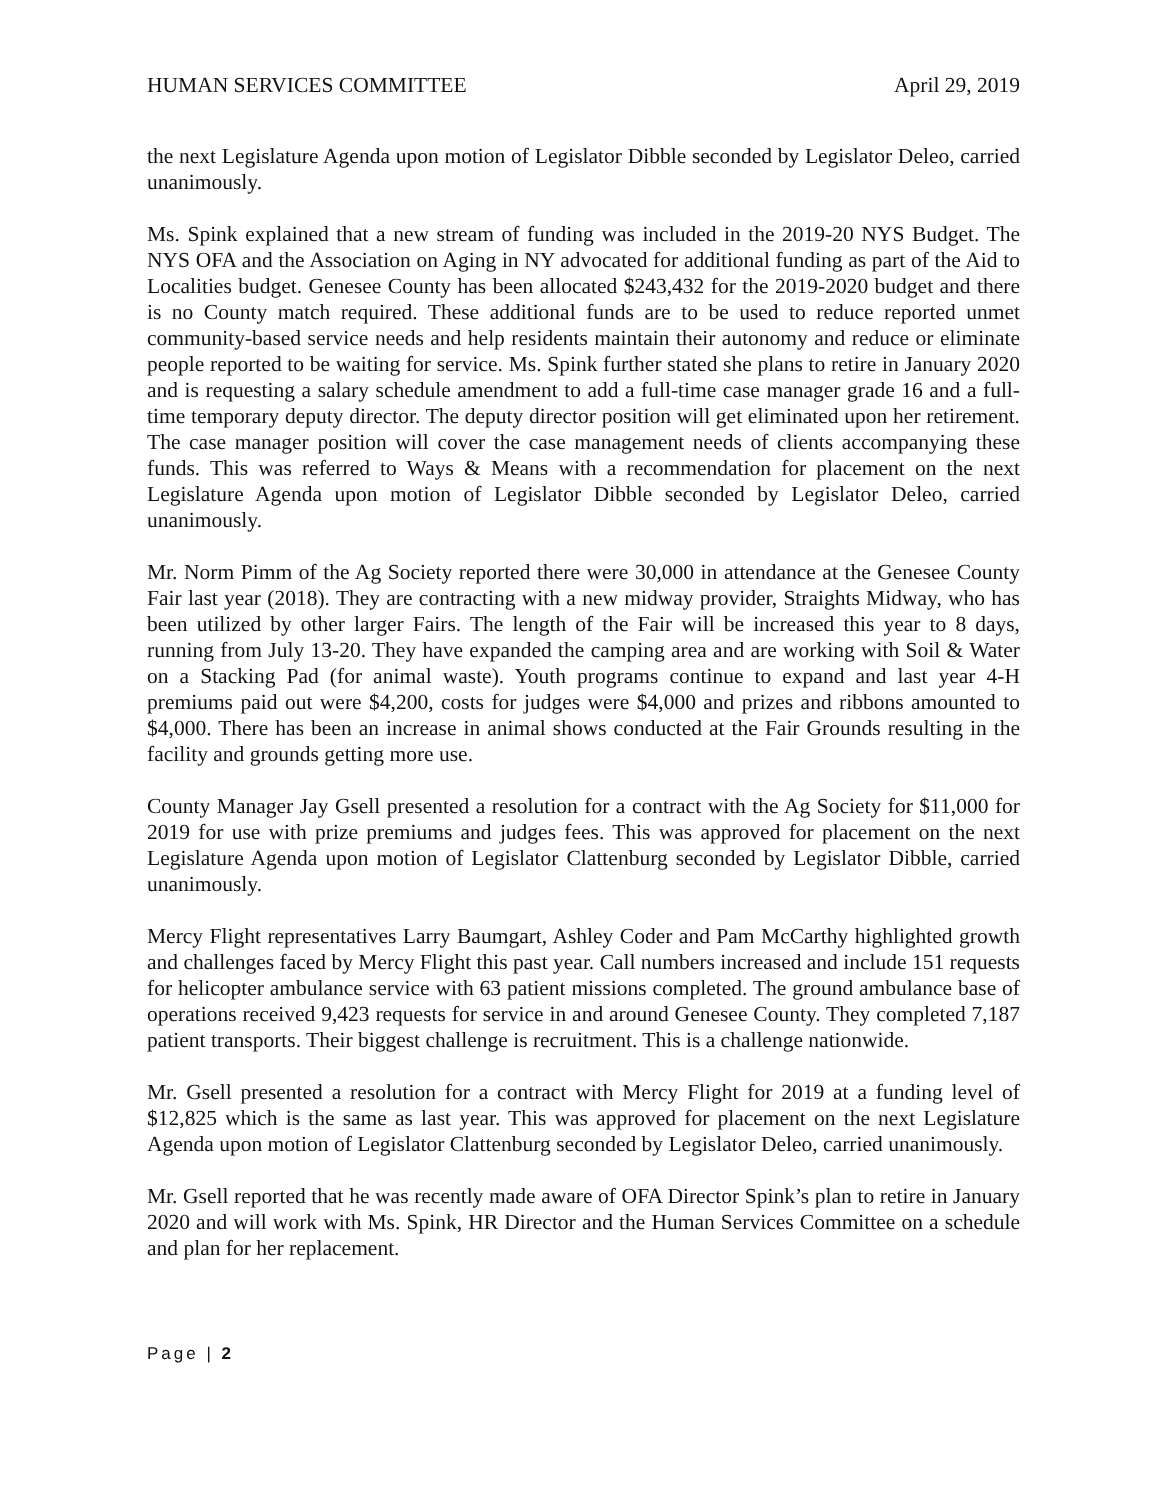HUMAN SERVICES COMMITTEE April 29, 2019
the next Legislature Agenda upon motion of Legislator Dibble seconded by Legislator Deleo, carried unanimously.
Ms. Spink explained that a new stream of funding was included in the 2019-20 NYS Budget. The NYS OFA and the Association on Aging in NY advocated for additional funding as part of the Aid to Localities budget. Genesee County has been allocated $243,432 for the 2019-2020 budget and there is no County match required. These additional funds are to be used to reduce reported unmet community-based service needs and help residents maintain their autonomy and reduce or eliminate people reported to be waiting for service. Ms. Spink further stated she plans to retire in January 2020 and is requesting a salary schedule amendment to add a full-time case manager grade 16 and a full-time temporary deputy director. The deputy director position will get eliminated upon her retirement. The case manager position will cover the case management needs of clients accompanying these funds. This was referred to Ways & Means with a recommendation for placement on the next Legislature Agenda upon motion of Legislator Dibble seconded by Legislator Deleo, carried unanimously.
Mr. Norm Pimm of the Ag Society reported there were 30,000 in attendance at the Genesee County Fair last year (2018). They are contracting with a new midway provider, Straights Midway, who has been utilized by other larger Fairs. The length of the Fair will be increased this year to 8 days, running from July 13-20. They have expanded the camping area and are working with Soil & Water on a Stacking Pad (for animal waste). Youth programs continue to expand and last year 4-H premiums paid out were $4,200, costs for judges were $4,000 and prizes and ribbons amounted to $4,000. There has been an increase in animal shows conducted at the Fair Grounds resulting in the facility and grounds getting more use.
County Manager Jay Gsell presented a resolution for a contract with the Ag Society for $11,000 for 2019 for use with prize premiums and judges fees. This was approved for placement on the next Legislature Agenda upon motion of Legislator Clattenburg seconded by Legislator Dibble, carried unanimously.
Mercy Flight representatives Larry Baumgart, Ashley Coder and Pam McCarthy highlighted growth and challenges faced by Mercy Flight this past year. Call numbers increased and include 151 requests for helicopter ambulance service with 63 patient missions completed. The ground ambulance base of operations received 9,423 requests for service in and around Genesee County. They completed 7,187 patient transports. Their biggest challenge is recruitment. This is a challenge nationwide.
Mr. Gsell presented a resolution for a contract with Mercy Flight for 2019 at a funding level of $12,825 which is the same as last year. This was approved for placement on the next Legislature Agenda upon motion of Legislator Clattenburg seconded by Legislator Deleo, carried unanimously.
Mr. Gsell reported that he was recently made aware of OFA Director Spink’s plan to retire in January 2020 and will work with Ms. Spink, HR Director and the Human Services Committee on a schedule and plan for her replacement.
Page | 2